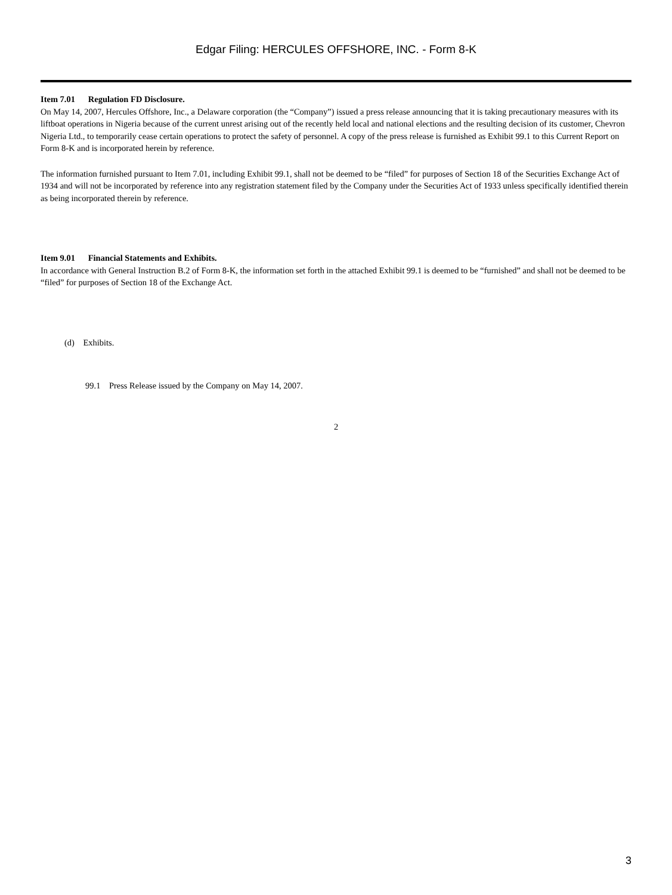Edgar Filing: HERCULES OFFSHORE, INC. - Form 8-K
Item 7.01 Regulation FD Disclosure.
On May 14, 2007, Hercules Offshore, Inc., a Delaware corporation (the “Company”) issued a press release announcing that it is taking precautionary measures with its liftboat operations in Nigeria because of the current unrest arising out of the recently held local and national elections and the resulting decision of its customer, Chevron Nigeria Ltd., to temporarily cease certain operations to protect the safety of personnel. A copy of the press release is furnished as Exhibit 99.1 to this Current Report on Form 8-K and is incorporated herein by reference.
The information furnished pursuant to Item 7.01, including Exhibit 99.1, shall not be deemed to be “filed” for purposes of Section 18 of the Securities Exchange Act of 1934 and will not be incorporated by reference into any registration statement filed by the Company under the Securities Act of 1933 unless specifically identified therein as being incorporated therein by reference.
Item 9.01 Financial Statements and Exhibits.
In accordance with General Instruction B.2 of Form 8-K, the information set forth in the attached Exhibit 99.1 is deemed to be “furnished” and shall not be deemed to be “filed” for purposes of Section 18 of the Exchange Act.
(d) Exhibits.
99.1 Press Release issued by the Company on May 14, 2007.
2
3